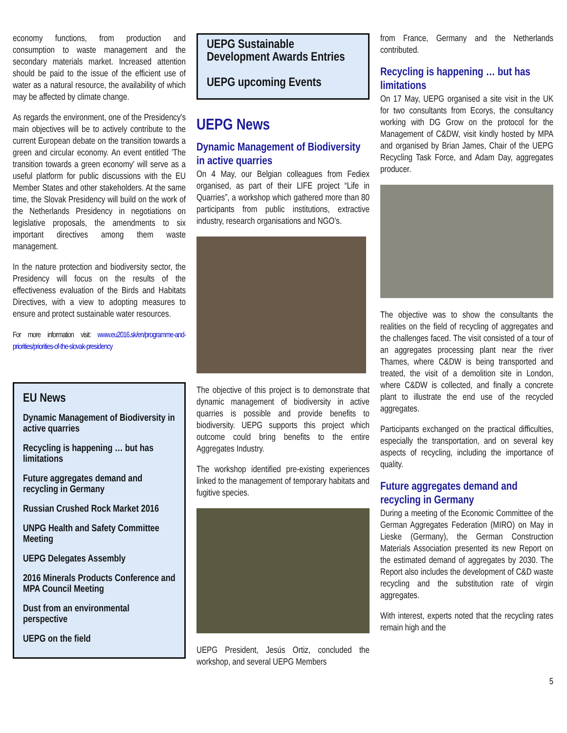economy functions, from production and consumption to waste management and the secondary materials market. Increased attention should be paid to the issue of the efficient use of water as a natural resource, the availability of which may be affected by climate change.
As regards the environment, one of the Presidency's main objectives will be to actively contribute to the current European debate on the transition towards a green and circular economy. An event entitled 'The transition towards a green economy' will serve as a useful platform for public discussions with the EU Member States and other stakeholders. At the same time, the Slovak Presidency will build on the work of the Netherlands Presidency in negotiations on legislative proposals, the amendments to six important directives among them waste management.
In the nature protection and biodiversity sector, the Presidency will focus on the results of the effectiveness evaluation of the Birds and Habitats Directives, with a view to adopting measures to ensure and protect sustainable water resources.
For more information visit: www.eu2016.sk/en/programme-and-priorities/priorities-of-the-slovak-presidency
EU News
Dynamic Management of Biodiversity in active quarries
Recycling is happening … but has limitations
Future aggregates demand and recycling in Germany
Russian Crushed Rock Market 2016
UNPG Health and Safety Committee Meeting
UEPG Delegates Assembly
2016 Minerals Products Conference and MPA Council Meeting
Dust from an environmental perspective
UEPG on the field
UEPG Sustainable Development Awards Entries
UEPG upcoming Events
UEPG News
Dynamic Management of Biodiversity in active quarries
On 4 May, our Belgian colleagues from Fediex organised, as part of their LIFE project “Life in Quarries”, a workshop which gathered more than 80 participants from public institutions, extractive industry, research organisations and NGO’s.
The objective of this project is to demonstrate that dynamic management of biodiversity in active quarries is possible and provide benefits to biodiversity. UEPG supports this project which outcome could bring benefits to the entire Aggregates Industry.
The workshop identified pre-existing experiences linked to the management of temporary habitats and fugitive species.
UEPG President, Jesús Ortiz, concluded the workshop, and several UEPG Members
from France, Germany and the Netherlands contributed.
Recycling is happening … but has limitations
On 17 May, UEPG organised a site visit in the UK for two consultants from Ecorys, the consultancy working with DG Grow on the protocol for the Management of C&DW, visit kindly hosted by MPA and organised by Brian James, Chair of the UEPG Recycling Task Force, and Adam Day, aggregates producer.
The objective was to show the consultants the realities on the field of recycling of aggregates and the challenges faced. The visit consisted of a tour of an aggregates processing plant near the river Thames, where C&DW is being transported and treated, the visit of a demolition site in London, where C&DW is collected, and finally a concrete plant to illustrate the end use of the recycled aggregates.
Participants exchanged on the practical difficulties, especially the transportation, and on several key aspects of recycling, including the importance of quality.
Future aggregates demand and recycling in Germany
During a meeting of the Economic Committee of the German Aggregates Federation (MIRO) on May in Lieske (Germany), the German Construction Materials Association presented its new Report on the estimated demand of aggregates by 2030. The Report also includes the development of C&D waste recycling and the substitution rate of virgin aggregates.
With interest, experts noted that the recycling rates remain high and the
5